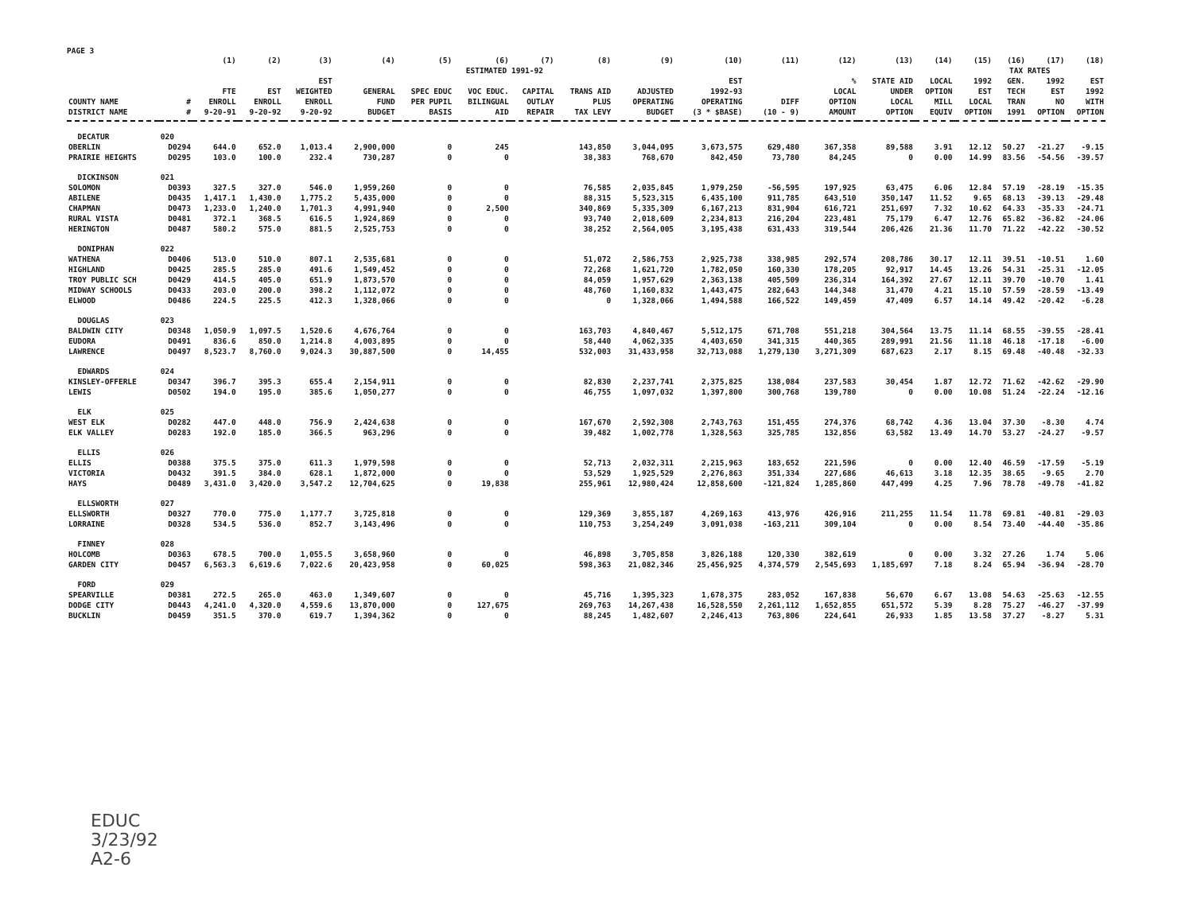PAGE 3
| | | (1) | (2) | (3) | (4) | (5) | (6) | (7) | (8) | (9) | (10) | (11) | (12) | (13) | (14) | (15) | (16) | (17) | (18) |
| --- | --- | --- | --- | --- | --- | --- | --- | --- | --- | --- | --- | --- | --- | --- | --- | --- | --- | --- | --- |
| | | | | | ESTIMATED 1991-92 | | | | | | | | | | | TAX RATES | | | |
| COUNTY NAME DISTRICT NAME | # # | FTE ENROLL 9-20-91 | EST ENROLL 9-20-92 | EST WEIGHTED ENROLL 9-20-92 | GENERAL FUND BUDGET | SPEC EDUC PER PUPIL BASIS | VOC EDUC. BILINGUAL AID | CAPITAL OUTLAY REPAIR | TRANS AID PLUS TAX LEVY | ADJUSTED OPERATING BUDGET | EST 1992-93 OPERATING (3 * $BASE) | DIFF (10 - 9) | % LOCAL OPTION AMOUNT | STATE AID UNDER LOCAL OPTION | LOCAL OPTION MILL EQUIV | 1992 EST LOCAL OPTION | GEN. TECH TRAN 1991 | 1992 EST NO OPTION | EST 1992 WITH OPTION |
| DECATUR | 020 | | | | | | | | | | | | | | | | | | |
| OBERLIN | D0294 | 644.0 | 652.0 | 1,013.4 | 2,900,000 | 0 | 245 | | 143,850 | 3,044,095 | 3,673,575 | 629,480 | 367,358 | 89,588 | 3.91 | 12.12 | 50.27 | -21.27 | -9.15 |
| PRAIRIE HEIGHTS | D0295 | 103.0 | 100.0 | 232.4 | 730,287 | 0 | 0 | | 38,383 | 768,670 | 842,450 | 73,780 | 84,245 | 0 | 0.00 | 14.99 | 83.56 | -54.56 | -39.57 |
| DICKINSON | 021 | | | | | | | | | | | | | | | | | | |
| SOLOMON | D0393 | 327.5 | 327.0 | 546.0 | 1,959,260 | 0 | 0 | | 76,585 | 2,035,845 | 1,979,250 | -56,595 | 197,925 | 63,475 | 6.06 | 12.84 | 57.19 | -28.19 | -15.35 |
| ABILENE | D0435 | 1,417.1 | 1,430.0 | 1,775.2 | 5,435,000 | 0 | 0 | | 88,315 | 5,523,315 | 6,435,100 | 911,785 | 643,510 | 350,147 | 11.52 | 9.65 | 68.13 | -39.13 | -29.48 |
| CHAPMAN | D0473 | 1,233.0 | 1,240.0 | 1,701.3 | 4,991,940 | 0 | 2,500 | | 340,869 | 5,335,309 | 6,167,213 | 831,904 | 616,721 | 251,697 | 7.32 | 10.62 | 64.33 | -35.33 | -24.71 |
| RURAL VISTA | D0481 | 372.1 | 368.5 | 616.5 | 1,924,869 | 0 | 0 | | 93,740 | 2,018,609 | 2,234,813 | 216,204 | 223,481 | 75,179 | 6.47 | 12.76 | 65.82 | -36.82 | -24.06 |
| HERINGTON | D0487 | 580.2 | 575.0 | 881.5 | 2,525,753 | 0 | 0 | | 38,252 | 2,564,005 | 3,195,438 | 631,433 | 319,544 | 206,426 | 21.36 | 11.70 | 71.22 | -42.22 | -30.52 |
| DONIPHAN | 022 | | | | | | | | | | | | | | | | | | |
| WATHENA | D0406 | 513.0 | 510.0 | 807.1 | 2,535,681 | 0 | 0 | | 51,072 | 2,586,753 | 2,925,738 | 338,985 | 292,574 | 208,786 | 30.17 | 12.11 | 39.51 | -10.51 | 1.60 |
| HIGHLAND | D0425 | 285.5 | 285.0 | 491.6 | 1,549,452 | 0 | 0 | | 72,268 | 1,621,720 | 1,782,050 | 160,330 | 178,205 | 92,917 | 14.45 | 13.26 | 54.31 | -25.31 | -12.05 |
| TROY PUBLIC SCH | D0429 | 414.5 | 405.0 | 651.9 | 1,873,570 | 0 | 0 | | 84,059 | 1,957,629 | 2,363,138 | 405,509 | 236,314 | 164,392 | 27.67 | 12.11 | 39.70 | -10.70 | 1.41 |
| MIDWAY SCHOOLS | D0433 | 203.0 | 200.0 | 398.2 | 1,112,072 | 0 | 0 | | 48,760 | 1,160,832 | 1,443,475 | 282,643 | 144,348 | 31,470 | 4.21 | 15.10 | 57.59 | -28.59 | -13.49 |
| ELWOOD | D0486 | 224.5 | 225.5 | 412.3 | 1,328,066 | 0 | 0 | | 0 | 1,328,066 | 1,494,588 | 166,522 | 149,459 | 47,409 | 6.57 | 14.14 | 49.42 | -20.42 | -6.28 |
| DOUGLAS | 023 | | | | | | | | | | | | | | | | | | |
| BALDWIN CITY | D0348 | 1,050.9 | 1,097.5 | 1,520.6 | 4,676,764 | 0 | 0 | | 163,703 | 4,840,467 | 5,512,175 | 671,708 | 551,218 | 304,564 | 13.75 | 11.14 | 68.55 | -39.55 | -28.41 |
| EUDORA | D0491 | 836.6 | 850.0 | 1,214.8 | 4,003,895 | 0 | 0 | | 58,440 | 4,062,335 | 4,403,650 | 341,315 | 440,365 | 289,991 | 21.56 | 11.18 | 46.18 | -17.18 | -6.00 |
| LAWRENCE | D0497 | 8,523.7 | 8,760.0 | 9,024.3 | 30,887,500 | 0 | 14,455 | | 532,003 | 31,433,958 | 32,713,088 | 1,279,130 | 3,271,309 | 687,623 | 2.17 | 8.15 | 69.48 | -40.48 | -32.33 |
| EDWARDS | 024 | | | | | | | | | | | | | | | | | | |
| KINSLEY-OFFERLE | D0347 | 396.7 | 395.3 | 655.4 | 2,154,911 | 0 | 0 | | 82,830 | 2,237,741 | 2,375,825 | 138,084 | 237,583 | 30,454 | 1.87 | 12.72 | 71.62 | -42.62 | -29.90 |
| LEWIS | D0502 | 194.0 | 195.0 | 385.6 | 1,050,277 | 0 | 0 | | 46,755 | 1,097,032 | 1,397,800 | 300,768 | 139,780 | 0 | 0.00 | 10.08 | 51.24 | -22.24 | -12.16 |
| ELK | 025 | | | | | | | | | | | | | | | | | | |
| WEST ELK | D0282 | 447.0 | 448.0 | 756.9 | 2,424,638 | 0 | 0 | | 167,670 | 2,592,308 | 2,743,763 | 151,455 | 274,376 | 68,742 | 4.36 | 13.04 | 37.30 | -8.30 | 4.74 |
| ELK VALLEY | D0283 | 192.0 | 185.0 | 366.5 | 963,296 | 0 | 0 | | 39,482 | 1,002,778 | 1,328,563 | 325,785 | 132,856 | 63,582 | 13.49 | 14.70 | 53.27 | -24.27 | -9.57 |
| ELLIS | 026 | | | | | | | | | | | | | | | | | | |
| ELLIS | D0388 | 375.5 | 375.0 | 611.3 | 1,979,598 | 0 | 0 | | 52,713 | 2,032,311 | 2,215,963 | 183,652 | 221,596 | 0 | 0.00 | 12.40 | 46.59 | -17.59 | -5.19 |
| VICTORIA | D0432 | 391.5 | 384.0 | 628.1 | 1,872,000 | 0 | 0 | | 53,529 | 1,925,529 | 2,276,863 | 351,334 | 227,686 | 46,613 | 3.18 | 12.35 | 38.65 | -9.65 | 2.70 |
| HAYS | D0489 | 3,431.0 | 3,420.0 | 3,547.2 | 12,704,625 | 0 | 19,838 | | 255,961 | 12,980,424 | 12,858,600 | -121,824 | 1,285,860 | 447,499 | 4.25 | 7.96 | 78.78 | -49.78 | -41.82 |
| ELLSWORTH | 027 | | | | | | | | | | | | | | | | | | |
| ELLSWORTH | D0327 | 770.0 | 775.0 | 1,177.7 | 3,725,818 | 0 | 0 | | 129,369 | 3,855,187 | 4,269,163 | 413,976 | 426,916 | 211,255 | 11.54 | 11.78 | 69.81 | -40.81 | -29.03 |
| LORRAINE | D0328 | 534.5 | 536.0 | 852.7 | 3,143,496 | 0 | 0 | | 110,753 | 3,254,249 | 3,091,038 | -163,211 | 309,104 | 0 | 0.00 | 8.54 | 73.40 | -44.40 | -35.86 |
| FINNEY | 028 | | | | | | | | | | | | | | | | | | |
| HOLCOMB | D0363 | 678.5 | 700.0 | 1,055.5 | 3,658,960 | 0 | 0 | | 46,898 | 3,705,858 | 3,826,188 | 120,330 | 382,619 | 0 | 0.00 | 3.32 | 27.26 | 1.74 | 5.06 |
| GARDEN CITY | D0457 | 6,563.3 | 6,619.6 | 7,022.6 | 20,423,958 | 0 | 60,025 | | 598,363 | 21,082,346 | 25,456,925 | 4,374,579 | 2,545,693 | 1,185,697 | 7.18 | 8.24 | 65.94 | -36.94 | -28.70 |
| FORD | 029 | | | | | | | | | | | | | | | | | | |
| SPEARVILLE | D0381 | 272.5 | 265.0 | 463.0 | 1,349,607 | 0 | 0 | | 45,716 | 1,395,323 | 1,678,375 | 283,052 | 167,838 | 56,670 | 6.67 | 13.08 | 54.63 | -25.63 | -12.55 |
| DODGE CITY | D0443 | 4,241.0 | 4,320.0 | 4,559.6 | 13,870,000 | 0 | 127,675 | | 269,763 | 14,267,438 | 16,528,550 | 2,261,112 | 1,652,855 | 651,572 | 5.39 | 8.28 | 75.27 | -46.27 | -37.99 |
| BUCKLIN | D0459 | 351.5 | 370.0 | 619.7 | 1,394,362 | 0 | 0 | | 88,245 | 1,482,607 | 2,246,413 | 763,806 | 224,641 | 26,933 | 1.85 | 13.58 | 37.27 | -8.27 | 5.31 |
EDUC
3/23/92
A2-6